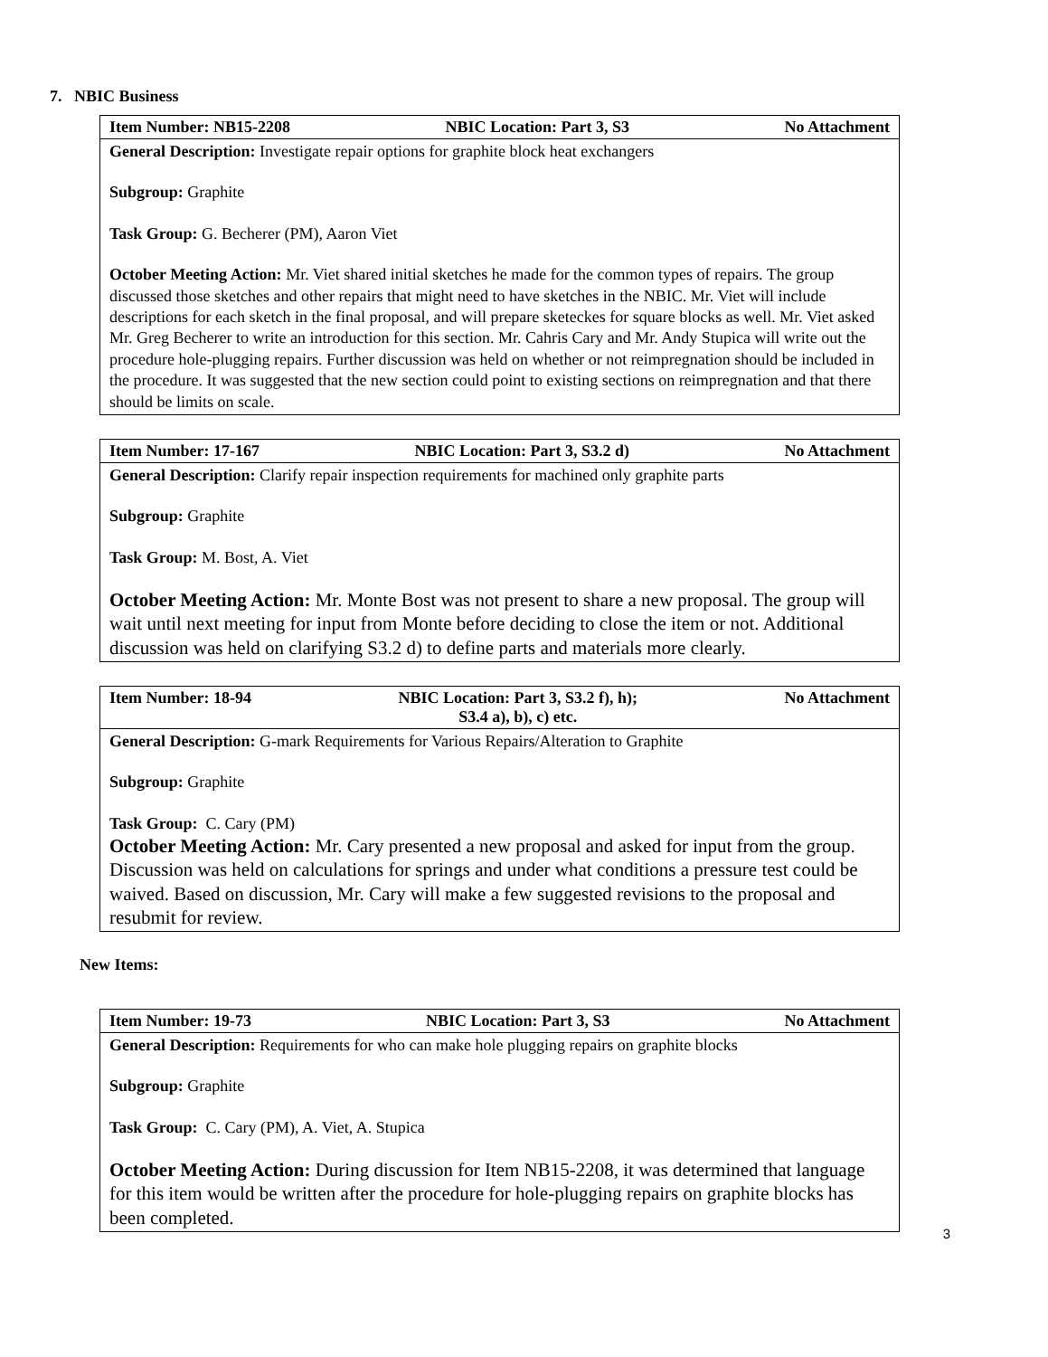7. NBIC Business
| Item Number: NB15-2208 NBIC Location: Part 3, S3 No Attachment |
| General Description: Investigate repair options for graphite block heat exchangers Subgroup: Graphite Task Group: G. Becherer (PM), Aaron Viet October Meeting Action: Mr. Viet shared initial sketches he made for the common types of repairs. The group discussed those sketches and other repairs that might need to have sketches in the NBIC. Mr. Viet will include descriptions for each sketch in the final proposal, and will prepare sketeckes for square blocks as well. Mr. Viet asked Mr. Greg Becherer to write an introduction for this section. Mr. Cahris Cary and Mr. Andy Stupica will write out the procedure hole-plugging repairs. Further discussion was held on whether or not reimpregnation should be included in the procedure. It was suggested that the new section could point to existing sections on reimpregnation and that there should be limits on scale. |
| Item Number: 17-167 NBIC Location: Part 3, S3.2 d) No Attachment |
| General Description: Clarify repair inspection requirements for machined only graphite parts Subgroup: Graphite Task Group: M. Bost, A. Viet October Meeting Action: Mr. Monte Bost was not present to share a new proposal. The group will wait until next meeting for input from Monte before deciding to close the item or not. Additional discussion was held on clarifying S3.2 d) to define parts and materials more clearly. |
| Item Number: 18-94 NBIC Location: Part 3, S3.2 f), h); S3.4 a), b), c) etc. No Attachment |
| General Description: G-mark Requirements for Various Repairs/Alteration to Graphite Subgroup: Graphite Task Group: C. Cary (PM) October Meeting Action: Mr. Cary presented a new proposal and asked for input from the group. Discussion was held on calculations for springs and under what conditions a pressure test could be waived. Based on discussion, Mr. Cary will make a few suggested revisions to the proposal and resubmit for review. |
New Items:
| Item Number: 19-73 NBIC Location: Part 3, S3 No Attachment |
| General Description: Requirements for who can make hole plugging repairs on graphite blocks Subgroup: Graphite Task Group: C. Cary (PM), A. Viet, A. Stupica October Meeting Action: During discussion for Item NB15-2208, it was determined that language for this item would be written after the procedure for hole-plugging repairs on graphite blocks has been completed. |
3